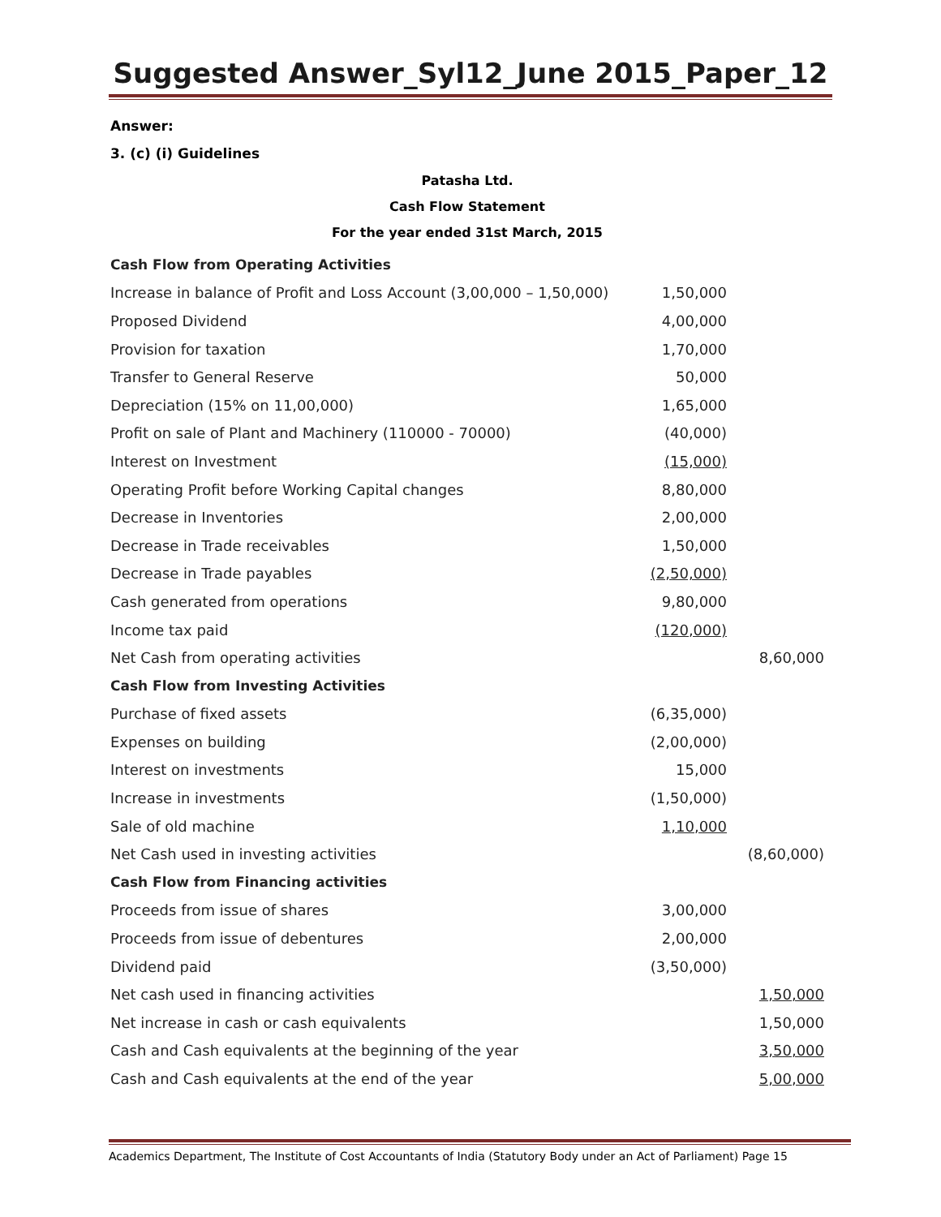Suggested Answer_Syl12_June 2015_Paper_12
Answer:
3. (c) (i) Guidelines
Patasha Ltd.
Cash Flow Statement
For the year ended 31st March, 2015
| Cash Flow from Operating Activities | | |
| Increase in balance of Profit and Loss Account (3,00,000 – 1,50,000) | 1,50,000 | |
| Proposed Dividend | 4,00,000 | |
| Provision for taxation | 1,70,000 | |
| Transfer to General Reserve | 50,000 | |
| Depreciation (15% on 11,00,000) | 1,65,000 | |
| Profit on sale of Plant and Machinery (110000 - 70000) | (40,000) | |
| Interest on Investment | (15,000) | |
| Operating Profit before Working Capital changes | 8,80,000 | |
| Decrease in Inventories | 2,00,000 | |
| Decrease in Trade receivables | 1,50,000 | |
| Decrease in Trade payables | (2,50,000) | |
| Cash generated from operations | 9,80,000 | |
| Income tax paid | (120,000) | |
| Net Cash from operating activities | | 8,60,000 |
| Cash Flow from Investing Activities | | |
| Purchase of fixed assets | (6,35,000) | |
| Expenses on building | (2,00,000) | |
| Interest on investments | 15,000 | |
| Increase in investments | (1,50,000) | |
| Sale of old machine | 1,10,000 | |
| Net Cash used in investing activities | | (8,60,000) |
| Cash Flow from Financing activities | | |
| Proceeds from issue of shares | 3,00,000 | |
| Proceeds from issue of debentures | 2,00,000 | |
| Dividend paid | (3,50,000) | |
| Net cash used in financing activities | | 1,50,000 |
| Net increase in cash or cash equivalents | | 1,50,000 |
| Cash and Cash equivalents at the beginning of the year | | 3,50,000 |
| Cash and Cash equivalents at the end of the year | | 5,00,000 |
Academics Department, The Institute of Cost Accountants of India (Statutory Body under an Act of Parliament) Page 15